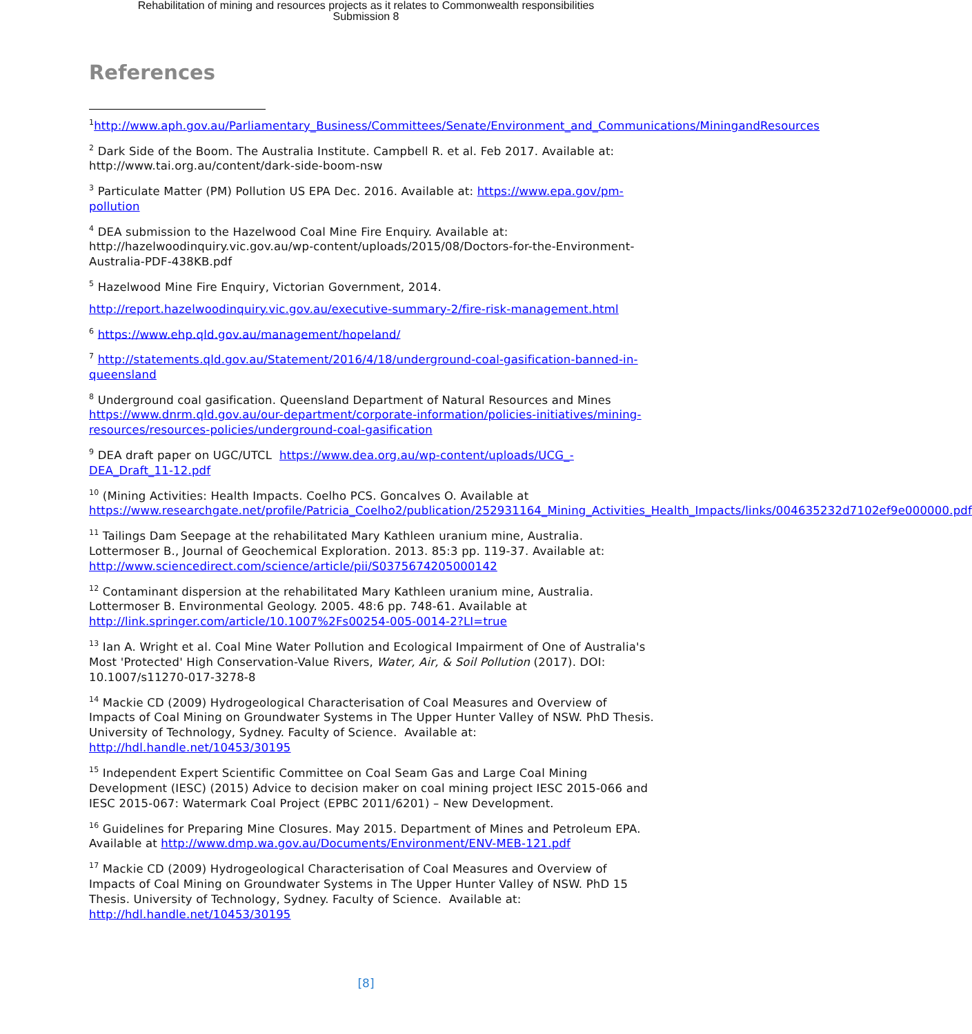Rehabilitation of mining and resources projects as it relates to Commonwealth responsibilities
Submission 8
References
<sup>1</sup> http://www.aph.gov.au/Parliamentary_Business/Committees/Senate/Environment_and_Communications/MiningandResources
<sup>2</sup> Dark Side of the Boom. The Australia Institute. Campbell R. et al. Feb 2017. Available at: http://www.tai.org.au/content/dark-side-boom-nsw
<sup>3</sup> Particulate Matter (PM) Pollution US EPA Dec. 2016. Available at: https://www.epa.gov/pm-pollution
<sup>4</sup> DEA submission to the Hazelwood Coal Mine Fire Enquiry. Available at: http://hazelwoodinquiry.vic.gov.au/wp-content/uploads/2015/08/Doctors-for-the-Environment-Australia-PDF-438KB.pdf
<sup>5</sup> Hazelwood Mine Fire Enquiry, Victorian Government, 2014.
http://report.hazelwoodinquiry.vic.gov.au/executive-summary-2/fire-risk-management.html
<sup>6</sup> https://www.ehp.qld.gov.au/management/hopeland/
<sup>7</sup> http://statements.qld.gov.au/Statement/2016/4/18/underground-coal-gasification-banned-in-queensland
<sup>8</sup> Underground coal gasification. Queensland Department of Natural Resources and Mines https://www.dnrm.qld.gov.au/our-department/corporate-information/policies-initiatives/mining-resources/resources-policies/underground-coal-gasification
<sup>9</sup> DEA draft paper on UGC/UTCL https://www.dea.org.au/wp-content/uploads/UCG_-DEA_Draft_11-12.pdf
<sup>10</sup> (Mining Activities: Health Impacts. Coelho PCS. Goncalves O. Available at https://www.researchgate.net/profile/Patricia_Coelho2/publication/252931164_Mining_Activities_Health_Impacts/links/004635232d7102ef9e000000.pdf
<sup>11</sup> Tailings Dam Seepage at the rehabilitated Mary Kathleen uranium mine, Australia. Lottermoser B., Journal of Geochemical Exploration. 2013. 85:3 pp. 119-37. Available at: http://www.sciencedirect.com/science/article/pii/S0375674205000142
<sup>12</sup> Contaminant dispersion at the rehabilitated Mary Kathleen uranium mine, Australia. Lottermoser B. Environmental Geology. 2005. 48:6 pp. 748-61. Available at http://link.springer.com/article/10.1007%2Fs00254-005-0014-2?LI=true
<sup>13</sup> Ian A. Wright et al. Coal Mine Water Pollution and Ecological Impairment of One of Australia's Most 'Protected' High Conservation-Value Rivers, Water, Air, & Soil Pollution (2017). DOI: 10.1007/s11270-017-3278-8
<sup>14</sup> Mackie CD (2009) Hydrogeological Characterisation of Coal Measures and Overview of Impacts of Coal Mining on Groundwater Systems in The Upper Hunter Valley of NSW. PhD Thesis. University of Technology, Sydney. Faculty of Science. Available at: http://hdl.handle.net/10453/30195
<sup>15</sup> Independent Expert Scientific Committee on Coal Seam Gas and Large Coal Mining Development (IESC) (2015) Advice to decision maker on coal mining project IESC 2015-066 and IESC 2015-067: Watermark Coal Project (EPBC 2011/6201) – New Development.
<sup>16</sup> Guidelines for Preparing Mine Closures. May 2015. Department of Mines and Petroleum EPA. Available at http://www.dmp.wa.gov.au/Documents/Environment/ENV-MEB-121.pdf
<sup>17</sup> Mackie CD (2009) Hydrogeological Characterisation of Coal Measures and Overview of Impacts of Coal Mining on Groundwater Systems in The Upper Hunter Valley of NSW. PhD 15 Thesis. University of Technology, Sydney. Faculty of Science. Available at: http://hdl.handle.net/10453/30195
[8]